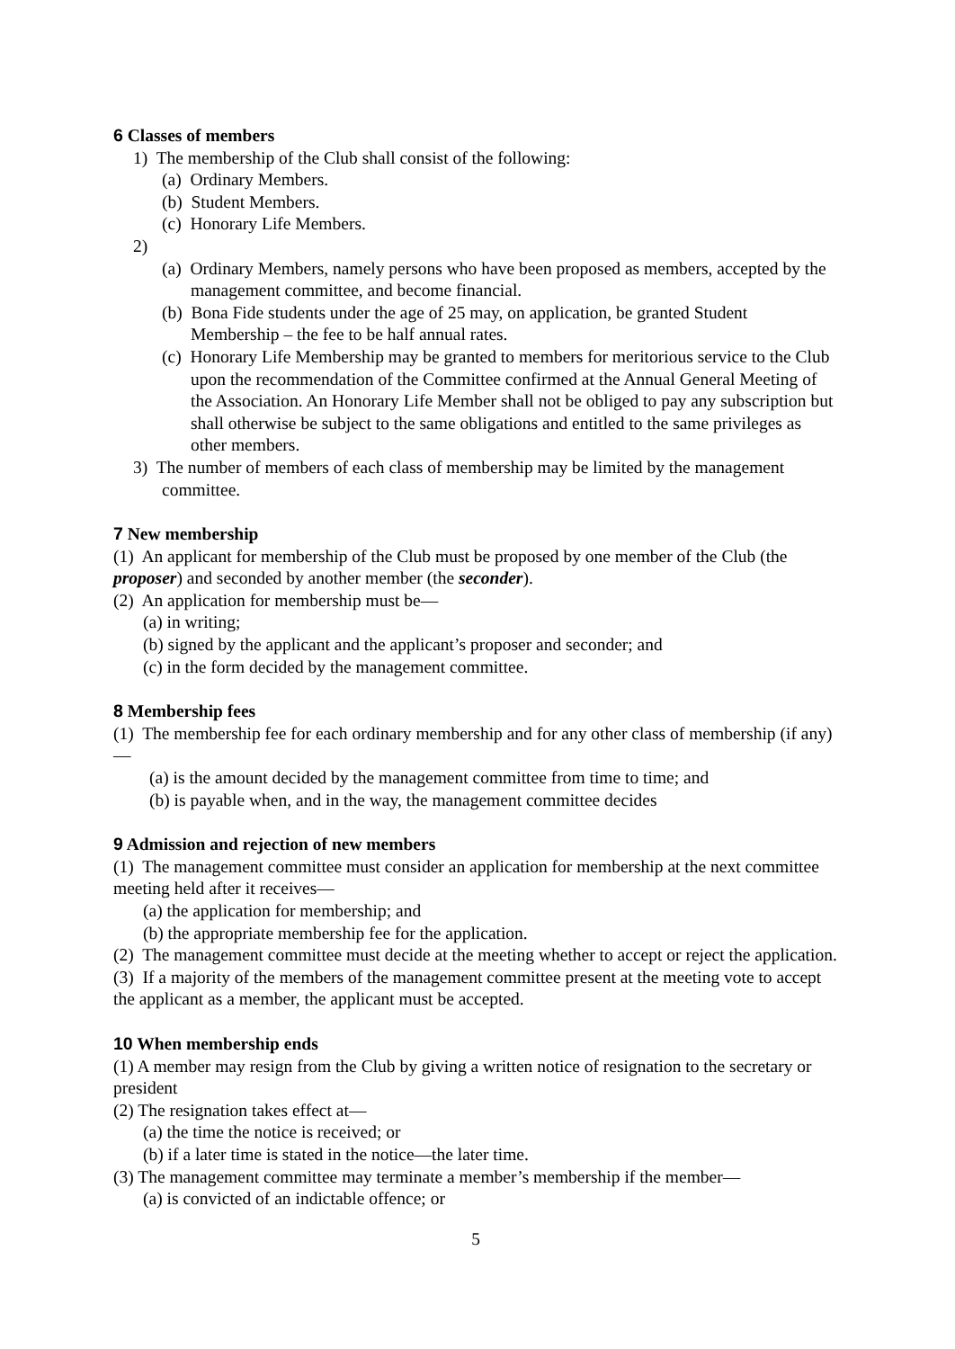6 Classes of members
1) The membership of the Club shall consist of the following:
(a) Ordinary Members.
(b) Student Members.
(c) Honorary Life Members.
2)
(a) Ordinary Members, namely persons who have been proposed as members, accepted by the management committee, and become financial.
(b) Bona Fide students under the age of 25 may, on application, be granted Student Membership – the fee to be half annual rates.
(c) Honorary Life Membership may be granted to members for meritorious service to the Club upon the recommendation of the Committee confirmed at the Annual General Meeting of the Association. An Honorary Life Member shall not be obliged to pay any subscription but shall otherwise be subject to the same obligations and entitled to the same privileges as other members.
3) The number of members of each class of membership may be limited by the management committee.
7 New membership
(1) An applicant for membership of the Club must be proposed by one member of the Club (the proposer) and seconded by another member (the seconder).
(2) An application for membership must be—
(a) in writing;
(b) signed by the applicant and the applicant’s proposer and seconder; and
(c) in the form decided by the management committee.
8 Membership fees
(1) The membership fee for each ordinary membership and for any other class of membership (if any)—
(a) is the amount decided by the management committee from time to time; and
(b) is payable when, and in the way, the management committee decides
9 Admission and rejection of new members
(1) The management committee must consider an application for membership at the next committee meeting held after it receives—
(a) the application for membership; and
(b) the appropriate membership fee for the application.
(2) The management committee must decide at the meeting whether to accept or reject the application.
(3) If a majority of the members of the management committee present at the meeting vote to accept the applicant as a member, the applicant must be accepted.
10 When membership ends
(1) A member may resign from the Club by giving a written notice of resignation to the secretary or president
(2) The resignation takes effect at—
(a) the time the notice is received; or
(b) if a later time is stated in the notice—the later time.
(3) The management committee may terminate a member’s membership if the member—
(a) is convicted of an indictable offence; or
5